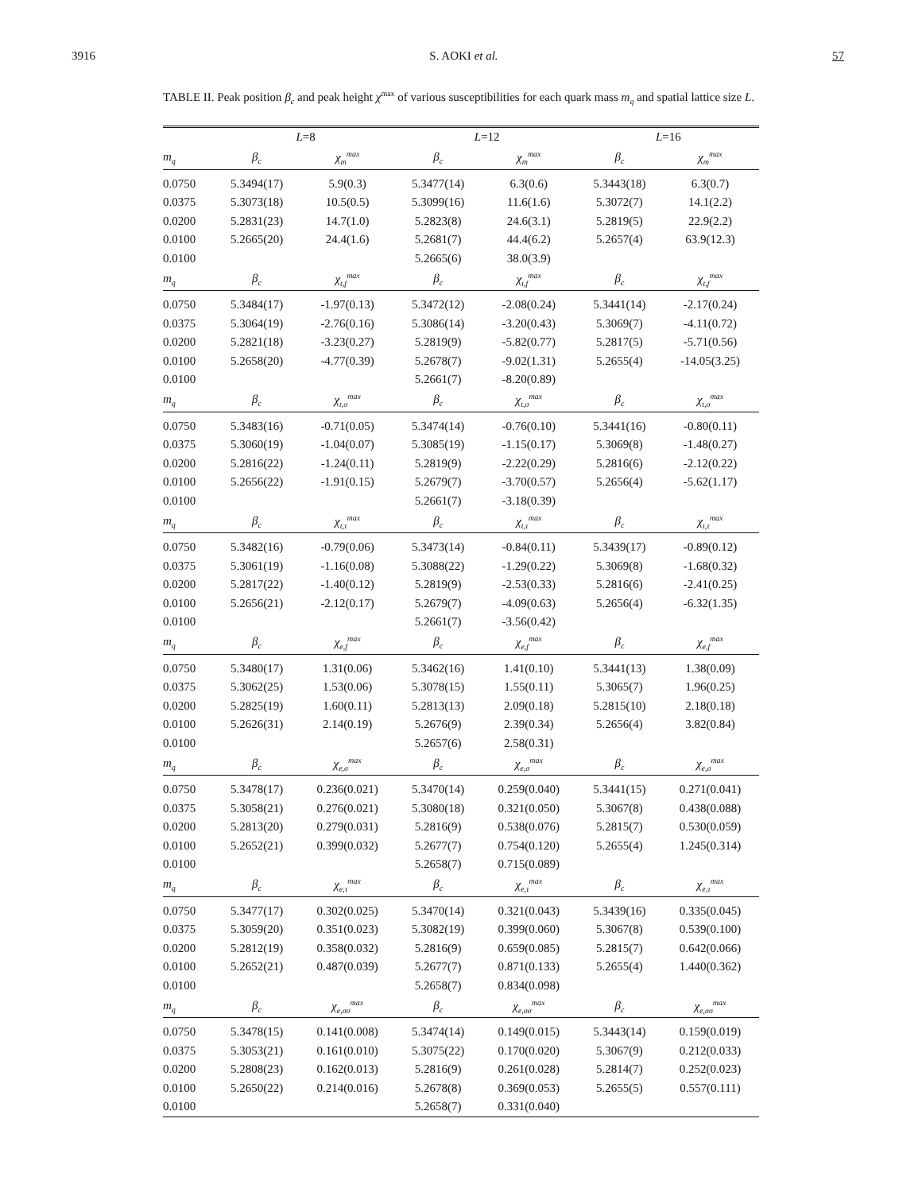3916 S. AOKI et al. 57
TABLE II. Peak position β<sub>c</sub> and peak height χ<sup>max</sup> of various susceptibilities for each quark mass m<sub>q</sub> and spatial lattice size L.
| | L =8 | | L =12 | | L =16 | |
| --- | --- | --- | --- | --- | --- | --- |
| m<sub>q</sub> | β<sub>c</sub> | χ<sub>m</sub><sup>max</sup> | β<sub>c</sub> | χ<sub>m</sub><sup>max</sup> | β<sub>c</sub> | χ<sub>m</sub><sup>max</sup> |
| 0.0750 | 5.3494(17) | 5.9(0.3) | 5.3477(14) | 6.3(0.6) | 5.3443(18) | 6.3(0.7) |
| 0.0375 | 5.3073(18) | 10.5(0.5) | 5.3099(16) | 11.6(1.6) | 5.3072(7) | 14.1(2.2) |
| 0.0200 | 5.2831(23) | 14.7(1.0) | 5.2823(8) | 24.6(3.1) | 5.2819(5) | 22.9(2.2) |
| 0.0100 | 5.2665(20) | 24.4(1.6) | 5.2681(7) | 44.4(6.2) | 5.2657(4) | 63.9(12.3) |
| 0.0100 | | | 5.2665(6) | 38.0(3.9) | | |
| m<sub>q</sub> | β<sub>c</sub> | χ<sub>t,f</sub><sup>max</sup> | β<sub>c</sub> | χ<sub>t,f</sub><sup>max</sup> | β<sub>c</sub> | χ<sub>t,f</sub><sup>max</sup> |
| 0.0750 | 5.3484(17) | -1.97(0.13) | 5.3472(12) | -2.08(0.24) | 5.3441(14) | -2.17(0.24) |
| 0.0375 | 5.3064(19) | -2.76(0.16) | 5.3086(14) | -3.20(0.43) | 5.3069(7) | -4.11(0.72) |
| 0.0200 | 5.2821(18) | -3.23(0.27) | 5.2819(9) | -5.82(0.77) | 5.2817(5) | -5.71(0.56) |
| 0.0100 | 5.2658(20) | -4.77(0.39) | 5.2678(7) | -9.02(1.31) | 5.2655(4) | -14.05(3.25) |
| 0.0100 | | | 5.2661(7) | -8.20(0.89) | | |
| m<sub>q</sub> | β<sub>c</sub> | χ<sub>t,σ</sub><sup>max</sup> | β<sub>c</sub> | χ<sub>t,σ</sub><sup>max</sup> | β<sub>c</sub> | χ<sub>t,σ</sub><sup>max</sup> |
| 0.0750 | 5.3483(16) | -0.71(0.05) | 5.3474(14) | -0.76(0.10) | 5.3441(16) | -0.80(0.11) |
| 0.0375 | 5.3060(19) | -1.04(0.07) | 5.3085(19) | -1.15(0.17) | 5.3069(8) | -1.48(0.27) |
| 0.0200 | 5.2816(22) | -1.24(0.11) | 5.2819(9) | -2.22(0.29) | 5.2816(6) | -2.12(0.22) |
| 0.0100 | 5.2656(22) | -1.91(0.15) | 5.2679(7) | -3.70(0.57) | 5.2656(4) | -5.62(1.17) |
| 0.0100 | | | 5.2661(7) | -3.18(0.39) | | |
| m<sub>q</sub> | β<sub>c</sub> | χ<sub>t,τ</sub><sup>max</sup> | β<sub>c</sub> | χ<sub>t,τ</sub><sup>max</sup> | β<sub>c</sub> | χ<sub>t,τ</sub><sup>max</sup> |
| 0.0750 | 5.3482(16) | -0.79(0.06) | 5.3473(14) | -0.84(0.11) | 5.3439(17) | -0.89(0.12) |
| 0.0375 | 5.3061(19) | -1.16(0.08) | 5.3088(22) | -1.29(0.22) | 5.3069(8) | -1.68(0.32) |
| 0.0200 | 5.2817(22) | -1.40(0.12) | 5.2819(9) | -2.53(0.33) | 5.2816(6) | -2.41(0.25) |
| 0.0100 | 5.2656(21) | -2.12(0.17) | 5.2679(7) | -4.09(0.63) | 5.2656(4) | -6.32(1.35) |
| 0.0100 | | | 5.2661(7) | -3.56(0.42) | | |
| m<sub>q</sub> | β<sub>c</sub> | χ<sub>e,f</sub><sup>max</sup> | β<sub>c</sub> | χ<sub>e,f</sub><sup>max</sup> | β<sub>c</sub> | χ<sub>e,f</sub><sup>max</sup> |
| 0.0750 | 5.3480(17) | 1.31(0.06) | 5.3462(16) | 1.41(0.10) | 5.3441(13) | 1.38(0.09) |
| 0.0375 | 5.3062(25) | 1.53(0.06) | 5.3078(15) | 1.55(0.11) | 5.3065(7) | 1.96(0.25) |
| 0.0200 | 5.2825(19) | 1.60(0.11) | 5.2813(13) | 2.09(0.18) | 5.2815(10) | 2.18(0.18) |
| 0.0100 | 5.2626(31) | 2.14(0.19) | 5.2676(9) | 2.39(0.34) | 5.2656(4) | 3.82(0.84) |
| 0.0100 | | | 5.2657(6) | 2.58(0.31) | | |
| m<sub>q</sub> | β<sub>c</sub> | χ<sub>e,σ</sub><sup>max</sup> | β<sub>c</sub> | χ<sub>e,σ</sub><sup>max</sup> | β<sub>c</sub> | χ<sub>e,σ</sub><sup>max</sup> |
| 0.0750 | 5.3478(17) | 0.236(0.021) | 5.3470(14) | 0.259(0.040) | 5.3441(15) | 0.271(0.041) |
| 0.0375 | 5.3058(21) | 0.276(0.021) | 5.3080(18) | 0.321(0.050) | 5.3067(8) | 0.438(0.088) |
| 0.0200 | 5.2813(20) | 0.279(0.031) | 5.2816(9) | 0.538(0.076) | 5.2815(7) | 0.530(0.059) |
| 0.0100 | 5.2652(21) | 0.399(0.032) | 5.2677(7) | 0.754(0.120) | 5.2655(4) | 1.245(0.314) |
| 0.0100 | | | 5.2658(7) | 0.715(0.089) | | |
| m<sub>q</sub> | β<sub>c</sub> | χ<sub>e,τ</sub><sup>max</sup> | β<sub>c</sub> | χ<sub>e,τ</sub><sup>max</sup> | β<sub>c</sub> | χ<sub>e,τ</sub><sup>max</sup> |
| 0.0750 | 5.3477(17) | 0.302(0.025) | 5.3470(14) | 0.321(0.043) | 5.3439(16) | 0.335(0.045) |
| 0.0375 | 5.3059(20) | 0.351(0.023) | 5.3082(19) | 0.399(0.060) | 5.3067(8) | 0.539(0.100) |
| 0.0200 | 5.2812(19) | 0.358(0.032) | 5.2816(9) | 0.659(0.085) | 5.2815(7) | 0.642(0.066) |
| 0.0100 | 5.2652(21) | 0.487(0.039) | 5.2677(7) | 0.871(0.133) | 5.2655(4) | 1.440(0.362) |
| 0.0100 | | | 5.2658(7) | 0.834(0.098) | | |
| m<sub>q</sub> | β<sub>c</sub> | χ<sub>e,σσ</sub><sup>max</sup> | β<sub>c</sub> | χ<sub>e,σσ</sub><sup>max</sup> | β<sub>c</sub> | χ<sub>e,σσ</sub><sup>max</sup> |
| 0.0750 | 5.3478(15) | 0.141(0.008) | 5.3474(14) | 0.149(0.015) | 5.3443(14) | 0.159(0.019) |
| 0.0375 | 5.3053(21) | 0.161(0.010) | 5.3075(22) | 0.170(0.020) | 5.3067(9) | 0.212(0.033) |
| 0.0200 | 5.2808(23) | 0.162(0.013) | 5.2816(9) | 0.261(0.028) | 5.2814(7) | 0.252(0.023) |
| 0.0100 | 5.2650(22) | 0.214(0.016) | 5.2678(8) | 0.369(0.053) | 5.2655(5) | 0.557(0.111) |
| 0.0100 | | | 5.2658(7) | 0.331(0.040) | | |